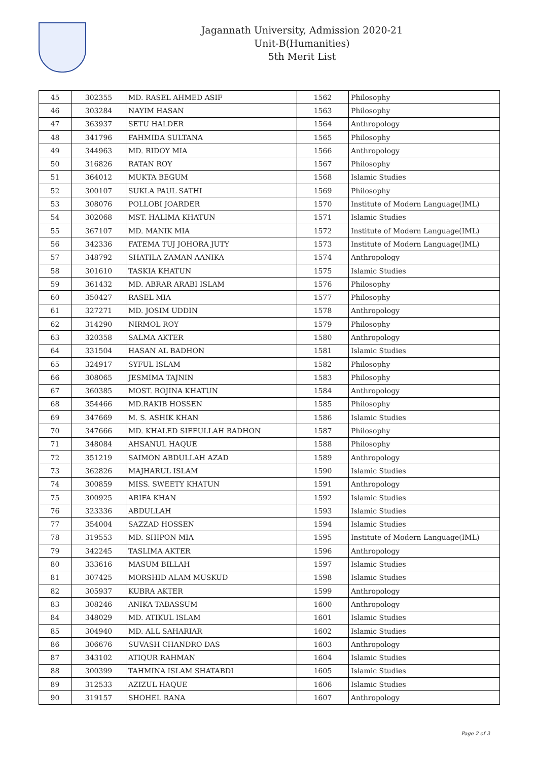Jagannath University, Admission 2020-21
Unit-B(Humanities)
5th Merit List
| 45 | 302355 | MD. RASEL AHMED ASIF | 1562 | Philosophy |
| 46 | 303284 | NAYIM HASAN | 1563 | Philosophy |
| 47 | 363937 | SETU HALDER | 1564 | Anthropology |
| 48 | 341796 | FAHMIDA SULTANA | 1565 | Philosophy |
| 49 | 344963 | MD. RIDOY MIA | 1566 | Anthropology |
| 50 | 316826 | RATAN ROY | 1567 | Philosophy |
| 51 | 364012 | MUKTA BEGUM | 1568 | Islamic Studies |
| 52 | 300107 | SUKLA PAUL SATHI | 1569 | Philosophy |
| 53 | 308076 | POLLOBI JOARDER | 1570 | Institute of Modern Language(IML) |
| 54 | 302068 | MST. HALIMA KHATUN | 1571 | Islamic Studies |
| 55 | 367107 | MD. MANIK MIA | 1572 | Institute of Modern Language(IML) |
| 56 | 342336 | FATEMA TUJ JOHORA JUTY | 1573 | Institute of Modern Language(IML) |
| 57 | 348792 | SHATILA ZAMAN AANIKA | 1574 | Anthropology |
| 58 | 301610 | TASKIA KHATUN | 1575 | Islamic Studies |
| 59 | 361432 | MD. ABRAR ARABI ISLAM | 1576 | Philosophy |
| 60 | 350427 | RASEL MIA | 1577 | Philosophy |
| 61 | 327271 | MD. JOSIM UDDIN | 1578 | Anthropology |
| 62 | 314290 | NIRMOL ROY | 1579 | Philosophy |
| 63 | 320358 | SALMA AKTER | 1580 | Anthropology |
| 64 | 331504 | HASAN AL BADHON | 1581 | Islamic Studies |
| 65 | 324917 | SYFUL ISLAM | 1582 | Philosophy |
| 66 | 308065 | JESMIMA TAJNIN | 1583 | Philosophy |
| 67 | 360385 | MOST. ROJINA KHATUN | 1584 | Anthropology |
| 68 | 354466 | MD.RAKIB HOSSEN | 1585 | Philosophy |
| 69 | 347669 | M. S. ASHIK KHAN | 1586 | Islamic Studies |
| 70 | 347666 | MD. KHALED SIFFULLAH BADHON | 1587 | Philosophy |
| 71 | 348084 | AHSANUL HAQUE | 1588 | Philosophy |
| 72 | 351219 | SAIMON ABDULLAH AZAD | 1589 | Anthropology |
| 73 | 362826 | MAJHARUL ISLAM | 1590 | Islamic Studies |
| 74 | 300859 | MISS. SWEETY KHATUN | 1591 | Anthropology |
| 75 | 300925 | ARIFA KHAN | 1592 | Islamic Studies |
| 76 | 323336 | ABDULLAH | 1593 | Islamic Studies |
| 77 | 354004 | SAZZAD HOSSEN | 1594 | Islamic Studies |
| 78 | 319553 | MD. SHIPON MIA | 1595 | Institute of Modern Language(IML) |
| 79 | 342245 | TASLIMA AKTER | 1596 | Anthropology |
| 80 | 333616 | MASUM BILLAH | 1597 | Islamic Studies |
| 81 | 307425 | MORSHID ALAM MUSKUD | 1598 | Islamic Studies |
| 82 | 305937 | KUBRA AKTER | 1599 | Anthropology |
| 83 | 308246 | ANIKA TABASSUM | 1600 | Anthropology |
| 84 | 348029 | MD. ATIKUL ISLAM | 1601 | Islamic Studies |
| 85 | 304940 | MD. ALL SAHARIAR | 1602 | Islamic Studies |
| 86 | 306676 | SUVASH CHANDRO DAS | 1603 | Anthropology |
| 87 | 343102 | ATIQUR RAHMAN | 1604 | Islamic Studies |
| 88 | 300399 | TAHMINA ISLAM SHATABDI | 1605 | Islamic Studies |
| 89 | 312533 | AZIZUL HAQUE | 1606 | Islamic Studies |
| 90 | 319157 | SHOHEL RANA | 1607 | Anthropology |
Page 2 of 3